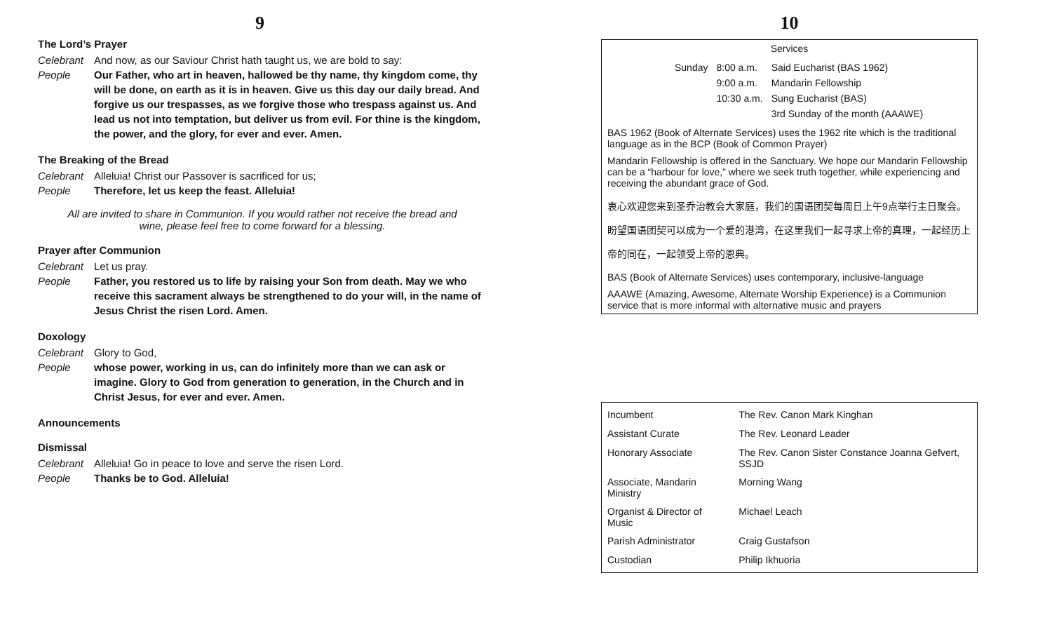9
The Lord’s Prayer
Celebrant And now, as our Saviour Christ hath taught us, we are bold to say:
People Our Father, who art in heaven, hallowed be thy name, thy kingdom come, thy will be done, on earth as it is in heaven. Give us this day our daily bread. And forgive us our trespasses, as we forgive those who trespass against us. And lead us not into temptation, but deliver us from evil. For thine is the kingdom, the power, and the glory, for ever and ever. Amen.
The Breaking of the Bread
Celebrant Alleluia! Christ our Passover is sacrificed for us;
People Therefore, let us keep the feast. Alleluia!
All are invited to share in Communion. If you would rather not receive the bread and
wine, please feel free to come forward for a blessing.
Prayer after Communion
Celebrant Let us pray.
People Father, you restored us to life by raising your Son from death. May we who receive this sacrament always be strengthened to do your will, in the name of Jesus Christ the risen Lord. Amen.
Doxology
Celebrant Glory to God,
People whose power, working in us, can do infinitely more than we can ask or imagine. Glory to God from generation to generation, in the Church and in Christ Jesus, for ever and ever. Amen.
Announcements
Dismissal
Celebrant Alleluia! Go in peace to love and serve the risen Lord.
People Thanks be to God. Alleluia!
10
Services
| Sunday | 8:00 a.m. | Said Eucharist (BAS 1962) |
| | 9:00 a.m. | Mandarin Fellowship |
| | 10:30 a.m. | Sung Eucharist (BAS) |
| | | 3rd Sunday of the month (AAAWE) |
BAS 1962 (Book of Alternate Services) uses the 1962 rite which is the traditional language as in the BCP (Book of Common Prayer)
Mandarin Fellowship is offered in the Sanctuary. We hope our Mandarin Fellowship can be a “harbour for love,” where we seek truth together, while experiencing and receiving the abundant grace of God.
衷心欢迎您来到圣乔治教会大家庭，我们的国语团契每周日上午9点举行主日聚会。
盼望国语团契可以成为一个爱的港湾，在这里我们一起寻求上帝的真理，一起经历上
帝的同在，一起领受上帝的恩典。
BAS (Book of Alternate Services) uses contemporary, inclusive-language
AAAWE (Amazing, Awesome, Alternate Worship Experience) is a Communion service that is more informal with alternative music and prayers
| Incumbent | The Rev. Canon Mark Kinghan |
| Assistant Curate | The Rev. Leonard Leader |
| Honorary Associate | The Rev. Canon Sister Constance Joanna Gefvert, SSJD |
| Associate, Mandarin Ministry | Morning Wang |
| Organist & Director of Music | Michael Leach |
| Parish Administrator | Craig Gustafson |
| Custodian | Philip Ikhuoria |